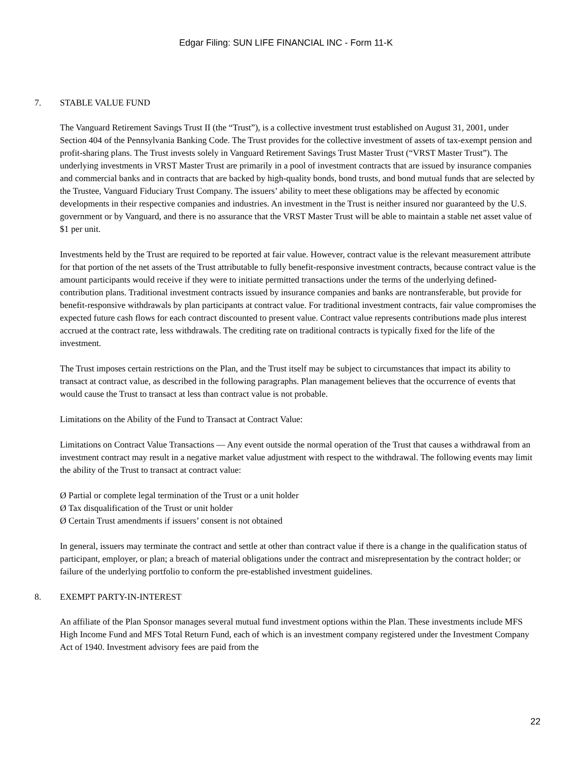Edgar Filing: SUN LIFE FINANCIAL INC - Form 11-K
7. STABLE VALUE FUND
The Vanguard Retirement Savings Trust II (the “Trust”), is a collective investment trust established on August 31, 2001, under Section 404 of the Pennsylvania Banking Code. The Trust provides for the collective investment of assets of tax-exempt pension and profit-sharing plans. The Trust invests solely in Vanguard Retirement Savings Trust Master Trust (“VRST Master Trust”). The underlying investments in VRST Master Trust are primarily in a pool of investment contracts that are issued by insurance companies and commercial banks and in contracts that are backed by high-quality bonds, bond trusts, and bond mutual funds that are selected by the Trustee, Vanguard Fiduciary Trust Company. The issuers’ ability to meet these obligations may be affected by economic developments in their respective companies and industries. An investment in the Trust is neither insured nor guaranteed by the U.S. government or by Vanguard, and there is no assurance that the VRST Master Trust will be able to maintain a stable net asset value of $1 per unit.
Investments held by the Trust are required to be reported at fair value. However, contract value is the relevant measurement attribute for that portion of the net assets of the Trust attributable to fully benefit-responsive investment contracts, because contract value is the amount participants would receive if they were to initiate permitted transactions under the terms of the underlying defined-contribution plans. Traditional investment contracts issued by insurance companies and banks are nontransferable, but provide for benefit-responsive withdrawals by plan participants at contract value. For traditional investment contracts, fair value compromises the expected future cash flows for each contract discounted to present value. Contract value represents contributions made plus interest accrued at the contract rate, less withdrawals. The crediting rate on traditional contracts is typically fixed for the life of the investment.
The Trust imposes certain restrictions on the Plan, and the Trust itself may be subject to circumstances that impact its ability to transact at contract value, as described in the following paragraphs. Plan management believes that the occurrence of events that would cause the Trust to transact at less than contract value is not probable.
Limitations on the Ability of the Fund to Transact at Contract Value:
Limitations on Contract Value Transactions — Any event outside the normal operation of the Trust that causes a withdrawal from an investment contract may result in a negative market value adjustment with respect to the withdrawal. The following events may limit the ability of the Trust to transact at contract value:
Ø Partial or complete legal termination of the Trust or a unit holder
Ø Tax disqualification of the Trust or unit holder
Ø Certain Trust amendments if issuers’ consent is not obtained
In general, issuers may terminate the contract and settle at other than contract value if there is a change in the qualification status of participant, employer, or plan; a breach of material obligations under the contract and misrepresentation by the contract holder; or failure of the underlying portfolio to conform the pre-established investment guidelines.
8. EXEMPT PARTY-IN-INTEREST
An affiliate of the Plan Sponsor manages several mutual fund investment options within the Plan. These investments include MFS High Income Fund and MFS Total Return Fund, each of which is an investment company registered under the Investment Company Act of 1940. Investment advisory fees are paid from the
22